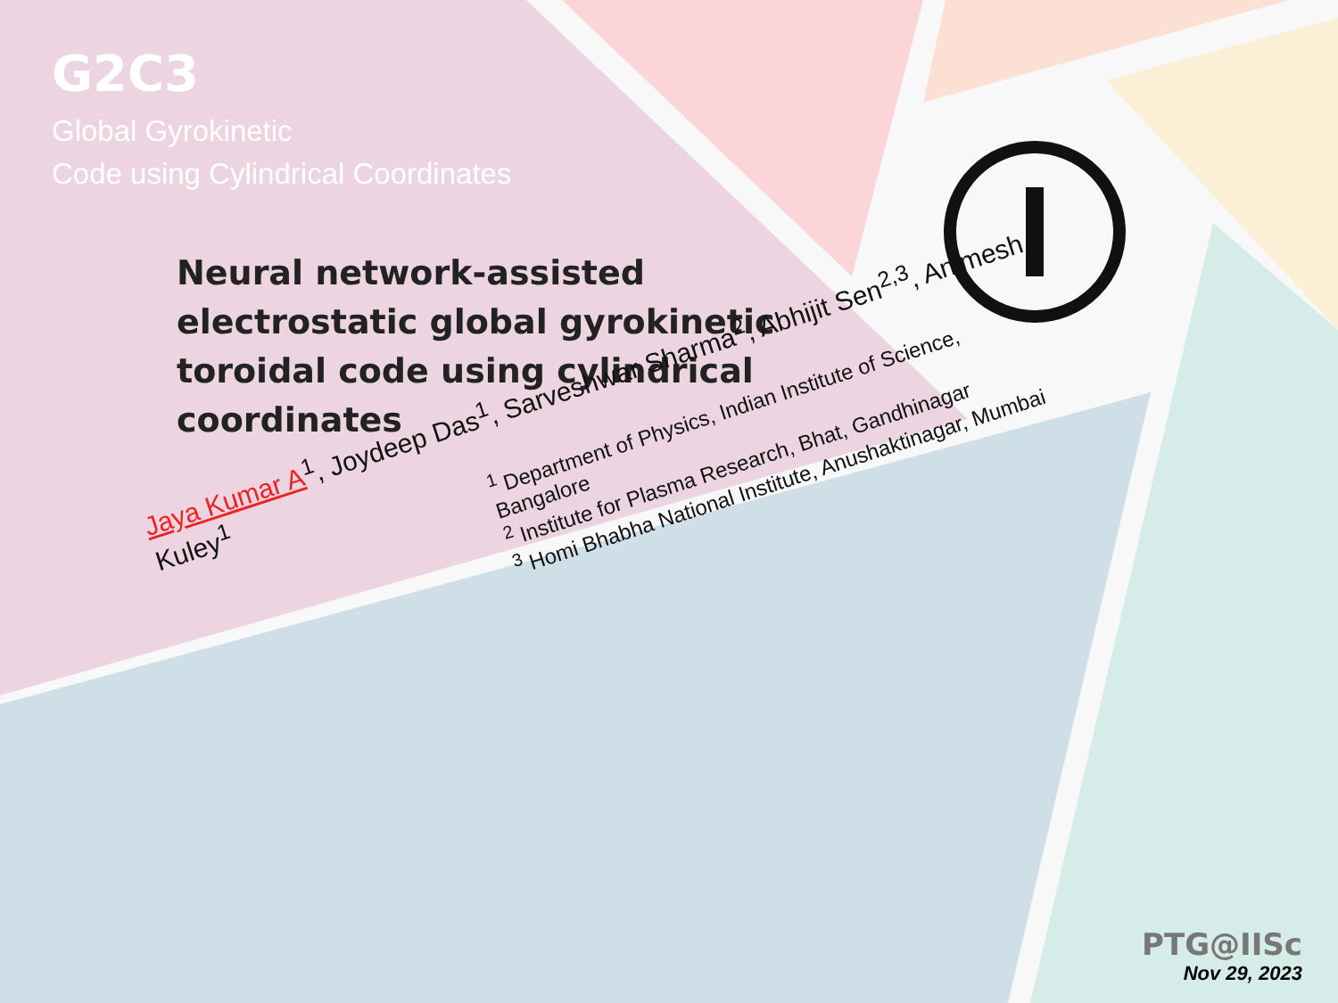G2C3
Global Gyrokinetic
Code using Cylindrical Coordinates
Neural network-assisted electrostatic global gyrokinetic toroidal code using cylindrical coordinates
Jaya Kumar A<sup>1</sup>, Joydeep Das<sup>1</sup>, Sarveshwar Sharma<sup>2</sup>, Abhijit Sen<sup>2,3</sup>, Animesh Kuley<sup>1</sup>
<sup>1</sup> Department of Physics, Indian Institute of Science, Bangalore
<sup>2</sup> Institute for Plasma Research, Bhat, Gandhinagar
<sup>3</sup> Homi Bhabha National Institute, Anushaktinagar, Mumbai
PTG@IISc
Nov 29, 2023